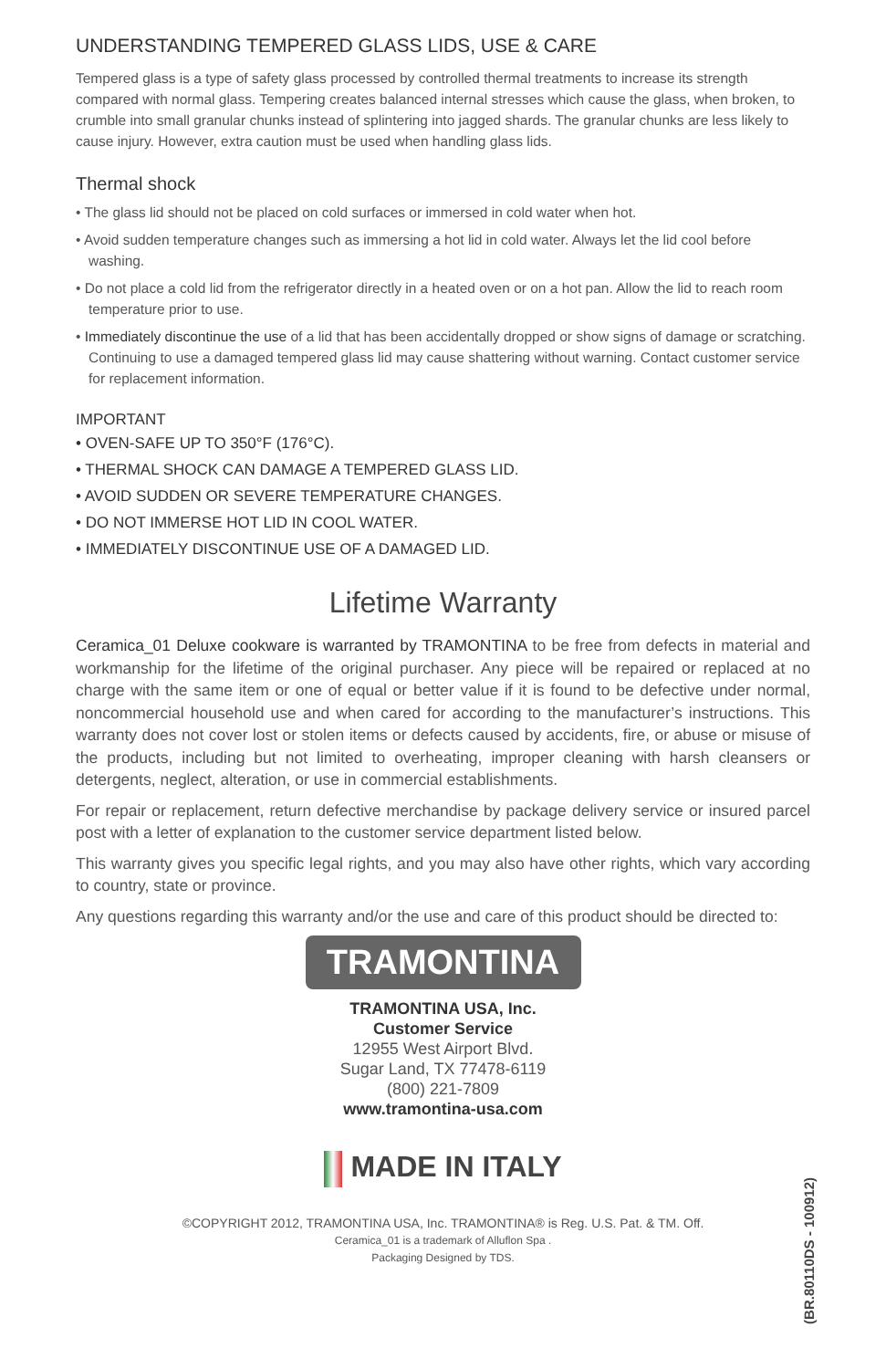UNDERSTANDING TEMPERED GLASS LIDS, USE & CARE
Tempered glass is a type of safety glass processed by controlled thermal treatments to increase its strength compared with normal glass. Tempering creates balanced internal stresses which cause the glass, when broken, to crumble into small granular chunks instead of splintering into jagged shards. The granular chunks are less likely to cause injury. However, extra caution must be used when handling glass lids.
Thermal shock
• The glass lid should not be placed on cold surfaces or immersed in cold water when hot.
• Avoid sudden temperature changes such as immersing a hot lid in cold water. Always let the lid cool before washing.
• Do not place a cold lid from the refrigerator directly in a heated oven or on a hot pan. Allow the lid to reach room temperature prior to use.
• Immediately discontinue the use of a lid that has been accidentally dropped or show signs of damage or scratching. Continuing to use a damaged tempered glass lid may cause shattering without warning. Contact customer service for replacement information.
IMPORTANT
• OVEN-SAFE UP TO 350°F (176°C).
• THERMAL SHOCK CAN DAMAGE A TEMPERED GLASS LID.
• AVOID SUDDEN OR SEVERE TEMPERATURE CHANGES.
• DO NOT IMMERSE HOT LID IN COOL WATER.
• IMMEDIATELY DISCONTINUE USE OF A DAMAGED LID.
Lifetime Warranty
Ceramica_01 Deluxe cookware is warranted by TRAMONTINA to be free from defects in material and workmanship for the lifetime of the original purchaser. Any piece will be repaired or replaced at no charge with the same item or one of equal or better value if it is found to be defective under normal, noncommercial household use and when cared for according to the manufacturer’s instructions. This warranty does not cover lost or stolen items or defects caused by accidents, fire, or abuse or misuse of the products, including but not limited to overheating, improper cleaning with harsh cleansers or detergents, neglect, alteration, or use in commercial establishments.
For repair or replacement, return defective merchandise by package delivery service or insured parcel post with a letter of explanation to the customer service department listed below.
This warranty gives you specific legal rights, and you may also have other rights, which vary according to country, state or province.
Any questions regarding this warranty and/or the use and care of this product should be directed to:
TRAMONTINA
TRAMONTINA USA, Inc.
Customer Service
12955 West Airport Blvd.
Sugar Land, TX 77478-6119
(800) 221-7809
www.tramontina-usa.com
MADE IN ITALY
©COPYRIGHT 2012, TRAMONTINA USA, Inc. TRAMONTINA® is Reg. U.S. Pat. & TM. Off.
Ceramica_01 is a trademark of Alluflon Spa .
Packaging Designed by TDS.
(BR.80110DS - 100912)